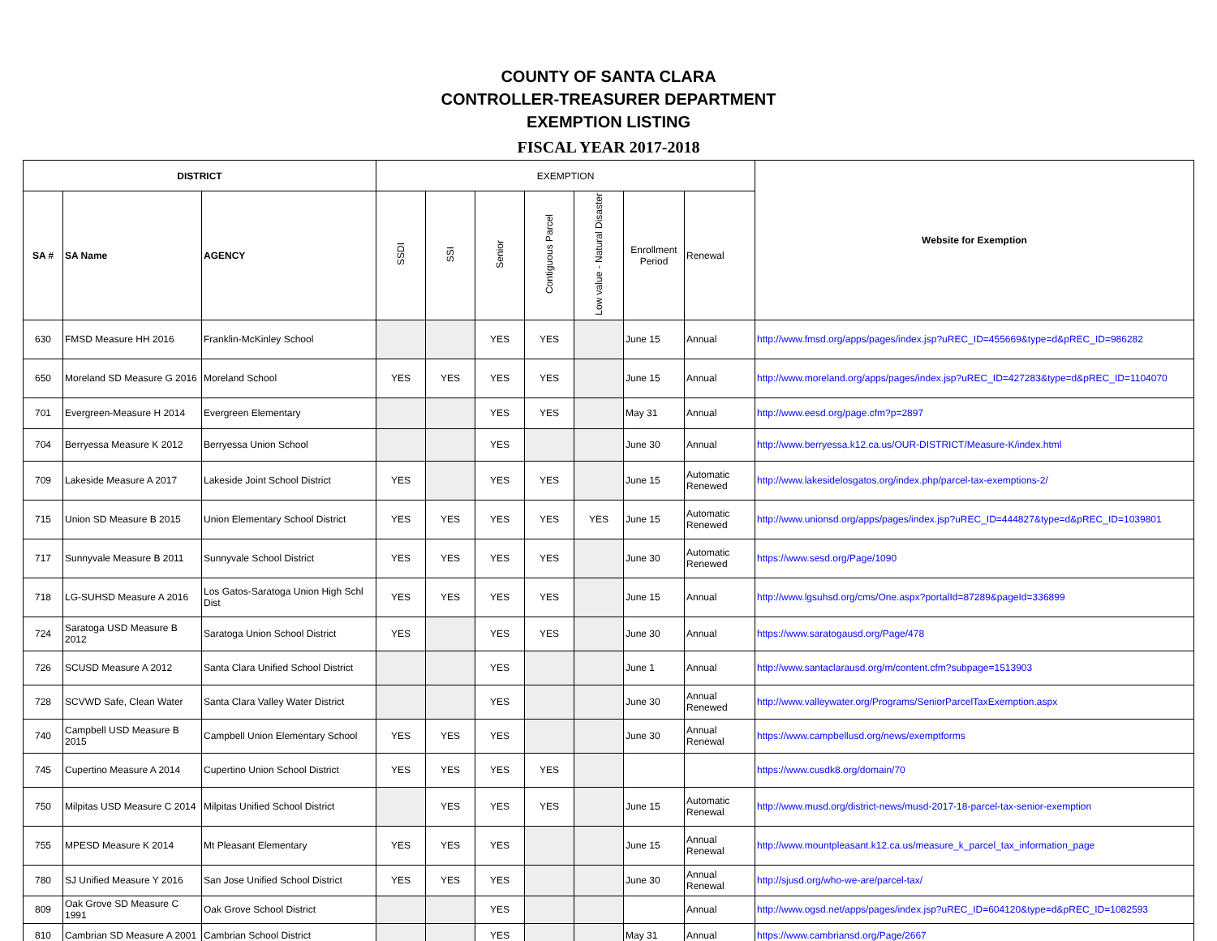COUNTY OF SANTA CLARA
CONTROLLER-TREASURER DEPARTMENT
EXEMPTION LISTING
FISCAL YEAR 2017-2018
| DISTRICT | | | EXEMPTION | | | | | | | Website for Exemption |
| --- | --- | --- | --- | --- | --- | --- | --- | --- | --- | --- |
| SA # | SA Name | AGENCY | SSDI | SSI | Senior | Contiguous Parcel | Low value - Natural Disaster | Enrollment Period | Renewal | |
| 630 | FMSD Measure HH 2016 | Franklin-McKinley School | | | YES | YES | | June 15 | Annual | http://www.fmsd.org/apps/pages/index.jsp?uREC_ID=455669&type=d&pREC_ID=986282 |
| 650 | Moreland SD Measure G 2016 | Moreland School | YES | YES | YES | YES | | June 15 | Annual | http://www.moreland.org/apps/pages/index.jsp?uREC_ID=427283&type=d&pREC_ID=1104070 |
| 701 | Evergreen-Measure H 2014 | Evergreen Elementary | | | YES | YES | | May 31 | Annual | http://www.eesd.org/page.cfm?p=2897 |
| 704 | Berryessa Measure K 2012 | Berryessa Union School | | | YES | | | June 30 | Annual | http://www.berryessa.k12.ca.us/OUR-DISTRICT/Measure-K/index.html |
| 709 | Lakeside Measure A 2017 | Lakeside Joint School District | YES | | YES | YES | | June 15 | Automatic Renewed | http://www.lakesidelosgatos.org/index.php/parcel-tax-exemptions-2/ |
| 715 | Union SD Measure B 2015 | Union Elementary School District | YES | YES | YES | YES | YES | June 15 | Automatic Renewed | http://www.unionsd.org/apps/pages/index.jsp?uREC_ID=444827&type=d&pREC_ID=1039801 |
| 717 | Sunnyvale Measure B 2011 | Sunnyvale School District | YES | YES | YES | YES | | June 30 | Automatic Renewed | https://www.sesd.org/Page/1090 |
| 718 | LG-SUHSD Measure A 2016 | Los Gatos-Saratoga Union High Schl Dist | YES | YES | YES | YES | | June 15 | Annual | http://www.lgsuhsd.org/cms/One.aspx?portalId=87289&pageId=336899 |
| 724 | Saratoga USD Measure B 2012 | Saratoga Union School District | YES | | YES | YES | | June 30 | Annual | https://www.saratogausd.org/Page/478 |
| 726 | SCUSD Measure A 2012 | Santa Clara Unified School District | | | YES | | | June 1 | Annual | http://www.santaclarausd.org/m/content.cfm?subpage=1513903 |
| 728 | SCVWD Safe, Clean Water | Santa Clara Valley Water District | | | YES | | | June 30 | Annual Renewed | http://www.valleywater.org/Programs/SeniorParcelTaxExemption.aspx |
| 740 | Campbell USD Measure B 2015 | Campbell Union Elementary School | YES | YES | YES | | | June 30 | Annual Renewal | https://www.campbellusd.org/news/exemptforms |
| 745 | Cupertino Measure A 2014 | Cupertino Union School District | YES | YES | YES | YES | | | | https://www.cusdk8.org/domain/70 |
| 750 | Milpitas USD Measure C 2014 | Milpitas Unified School District | | YES | YES | YES | | June 15 | Automatic Renewal | http://www.musd.org/district-news/musd-2017-18-parcel-tax-senior-exemption |
| 755 | MPESD Measure K 2014 | Mt Pleasant Elementary | YES | YES | YES | | | June 15 | Annual Renewal | http://www.mountpleasant.k12.ca.us/measure_k_parcel_tax_information_page |
| 780 | SJ Unified Measure Y 2016 | San Jose Unified School District | YES | YES | YES | | | June 30 | Annual Renewal | http://sjusd.org/who-we-are/parcel-tax/ |
| 809 | Oak Grove SD Measure C 1991 | Oak Grove School District | | | YES | | | | Annual | http://www.ogsd.net/apps/pages/index.jsp?uREC_ID=604120&type=d&pREC_ID=1082593 |
| 810 | Cambrian SD Measure A 2001 | Cambrian School District | | | YES | | | May 31 | Annual | https://www.cambriansd.org/Page/2667 |